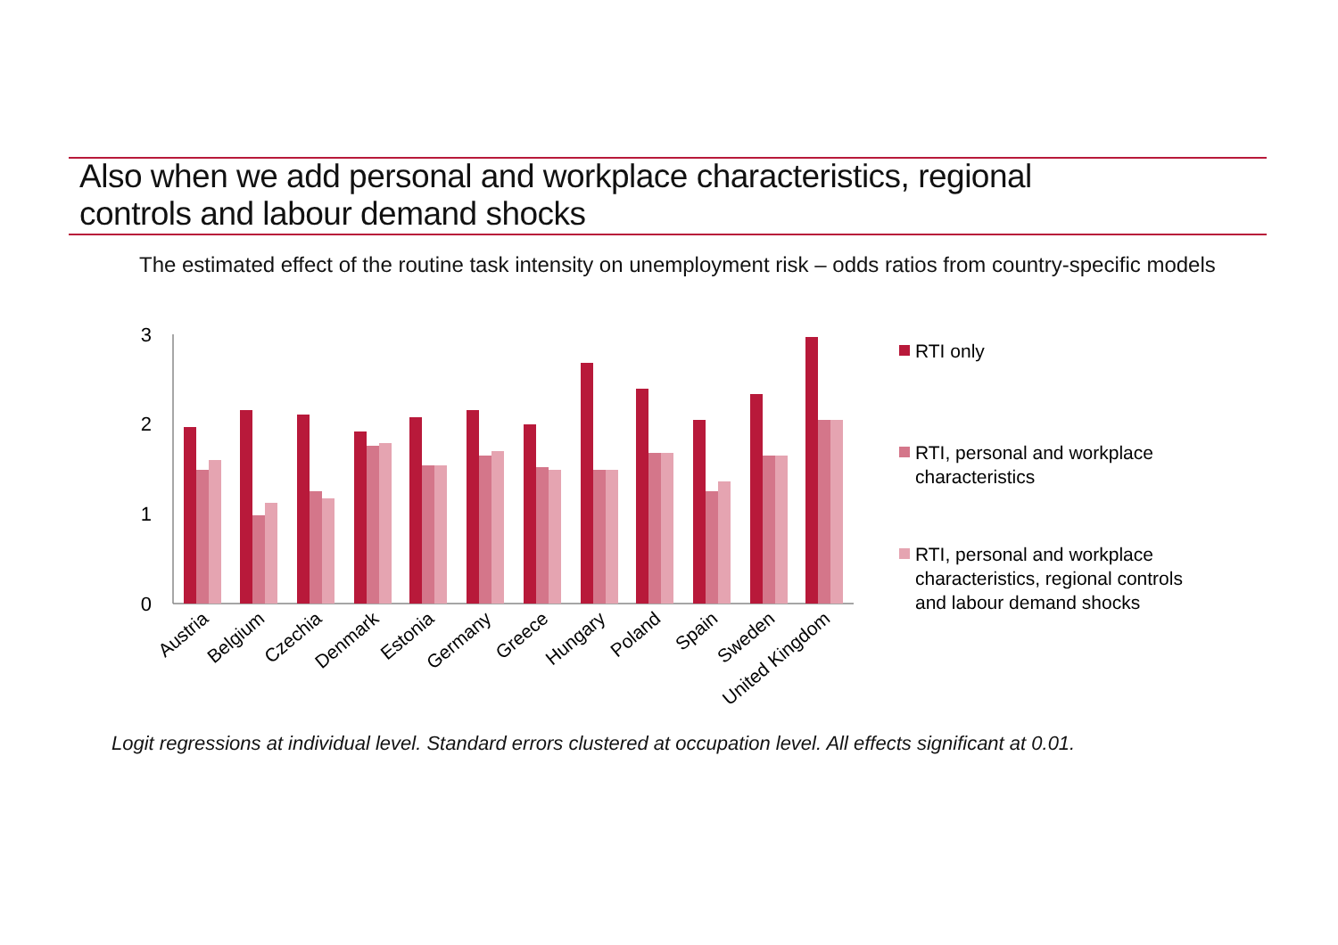Also when we add personal and workplace characteristics, regional controls and labour demand shocks
The estimated effect of the routine task intensity on unemployment risk – odds ratios from country-specific models
3
2
1
0
Austria
Belgium
Czechia
Denmark
Estonia
Germany
Greece
Hungary
Poland
Spain
Sweden
United Kingdom
RTI only
RTI, personal and workplace
characteristics
RTI, personal and workplace
characteristics, regional controls
and labour demand shocks
Logit regressions at individual level. Standard errors clustered at occupation level. All effects significant at 0.01.